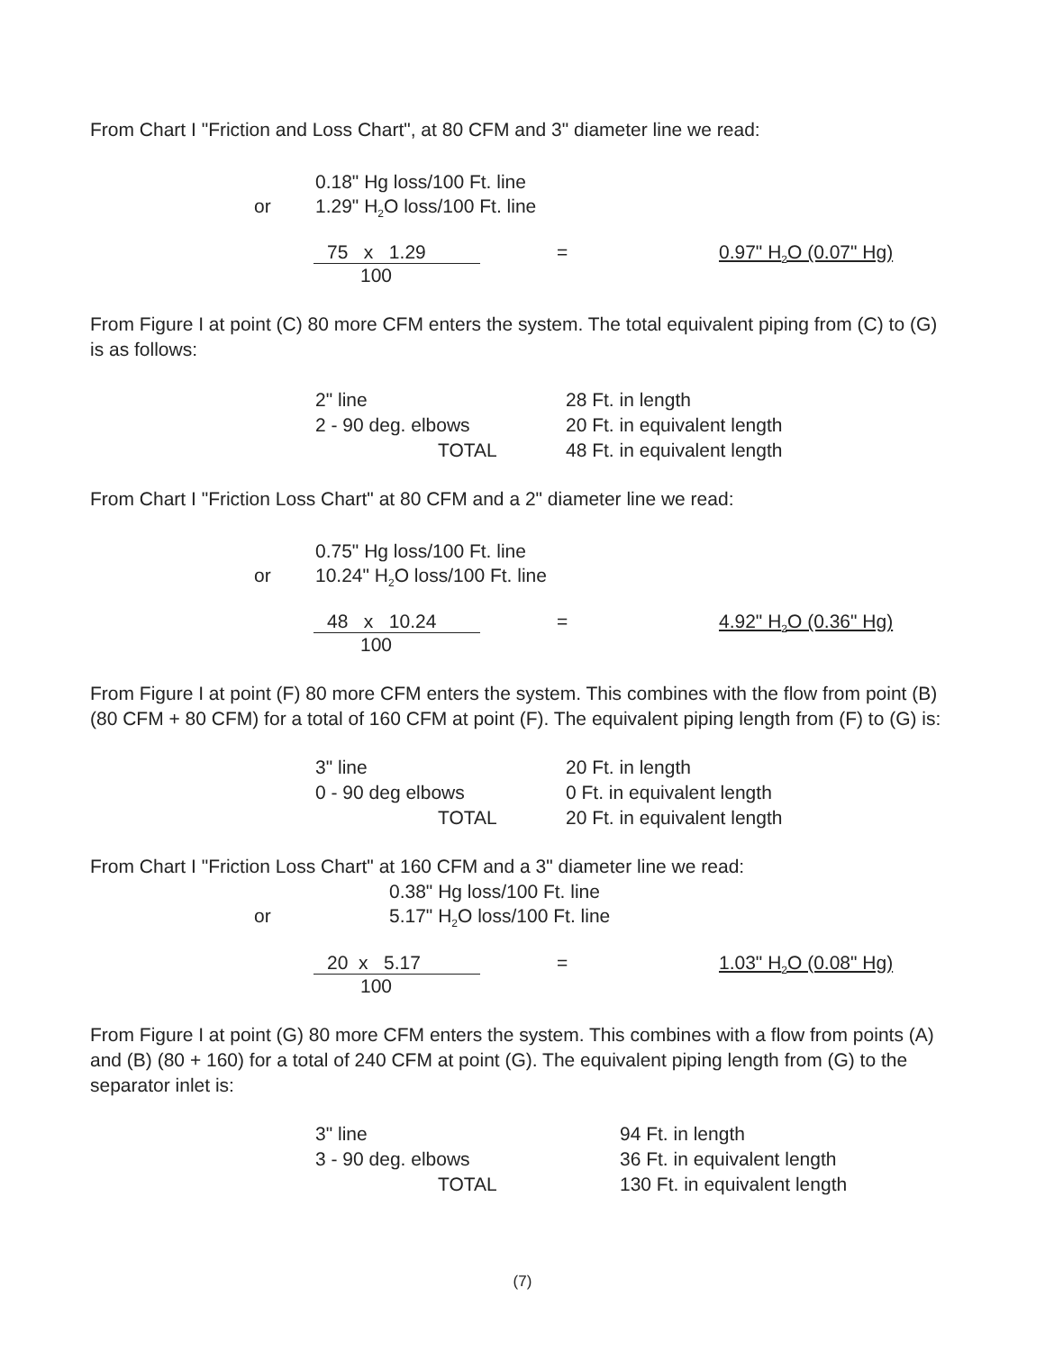From Chart I "Friction and Loss Chart", at 80 CFM and 3" diameter line we read:
0.18" Hg loss/100 Ft. line
or 1.29" H<sub>2</sub>O loss/100 Ft. line
75 x 1.29
100
= 0.97" H<sub>2</sub>O (0.07" Hg)
From Figure I at point (C) 80 more CFM enters the system. The total equivalent piping from (C) to (G) is as follows:
| 2" line | 28 Ft. in length |
| 2 - 90 deg. elbows | 20 Ft. in equivalent length |
| TOTAL | 48 Ft. in equivalent length |
From Chart I "Friction Loss Chart" at 80 CFM and a 2" diameter line we read:
0.75" Hg loss/100 Ft. line
or 10.24" H<sub>2</sub>O loss/100 Ft. line
48 x 10.24
100
= 4.92" H<sub>2</sub>O (0.36" Hg)
From Figure I at point (F) 80 more CFM enters the system. This combines with the flow from point (B) (80 CFM + 80 CFM) for a total of 160 CFM at point (F). The equivalent piping length from (F) to (G) is:
| 3" line | 20 Ft. in length |
| 0 - 90 deg elbows | 0 Ft. in equivalent length |
| TOTAL | 20 Ft. in equivalent length |
From Chart I "Friction Loss Chart" at 160 CFM and a 3" diameter line we read:
0.38" Hg loss/100 Ft. line
or 5.17" H<sub>2</sub>O loss/100 Ft. line
20 x 5.17
100
= 1.03" H<sub>2</sub>O (0.08" Hg)
From Figure I at point (G) 80 more CFM enters the system. This combines with a flow from points (A) and (B) (80 + 160) for a total of 240 CFM at point (G). The equivalent piping length from (G) to the separator inlet is:
| 3" line | 94 Ft. in length |
| 3 - 90 deg. elbows | 36 Ft. in equivalent length |
| TOTAL | 130 Ft. in equivalent length |
(7)